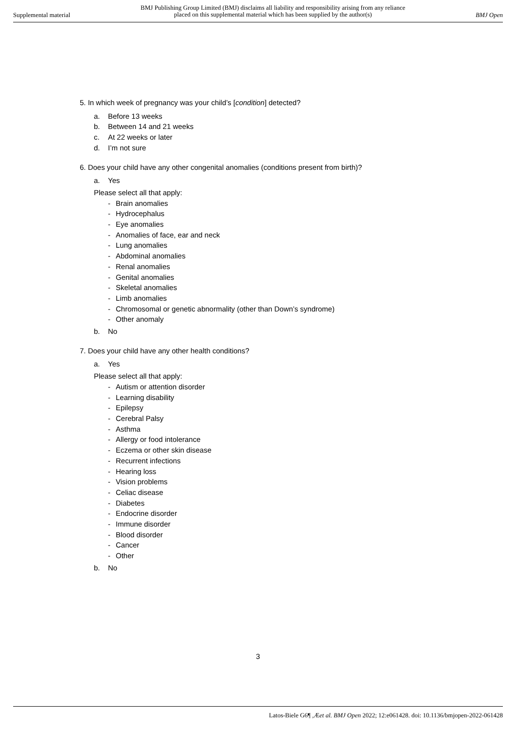Supplemental material
BMJ Publishing Group Limited (BMJ) disclaims all liability and responsibility arising from any reliance
placed on this supplemental material which has been supplied by the author(s)
BMJ Open
5. In which week of pregnancy was your child’s [condition] detected?
a. Before 13 weeks
b. Between 14 and 21 weeks
c. At 22 weeks or later
d. I’m not sure
6. Does your child have any other congenital anomalies (conditions present from birth)?
a. Yes
Please select all that apply:
- Brain anomalies
- Hydrocephalus
- Eye anomalies
- Anomalies of face, ear and neck
- Lung anomalies
- Abdominal anomalies
- Renal anomalies
- Genital anomalies
- Skeletal anomalies
- Limb anomalies
- Chromosomal or genetic abnormality (other than Down’s syndrome)
- Other anomaly
b. No
7. Does your child have any other health conditions?
a. Yes
Please select all that apply:
- Autism or attention disorder
- Learning disability
- Epilepsy
- Cerebral Palsy
- Asthma
- Allergy or food intolerance
- Eczema or other skin disease
- Recurrent infections
- Hearing loss
- Vision problems
- Celiac disease
- Diabetes
- Endocrine disorder
- Immune disorder
- Blood disorder
- Cancer
- Other
b. No
3
Latos-Biele G6¶ ,Æet al. BMJ Open 2022; 12:e061428. doi: 10.1136/bmjopen-2022-061428